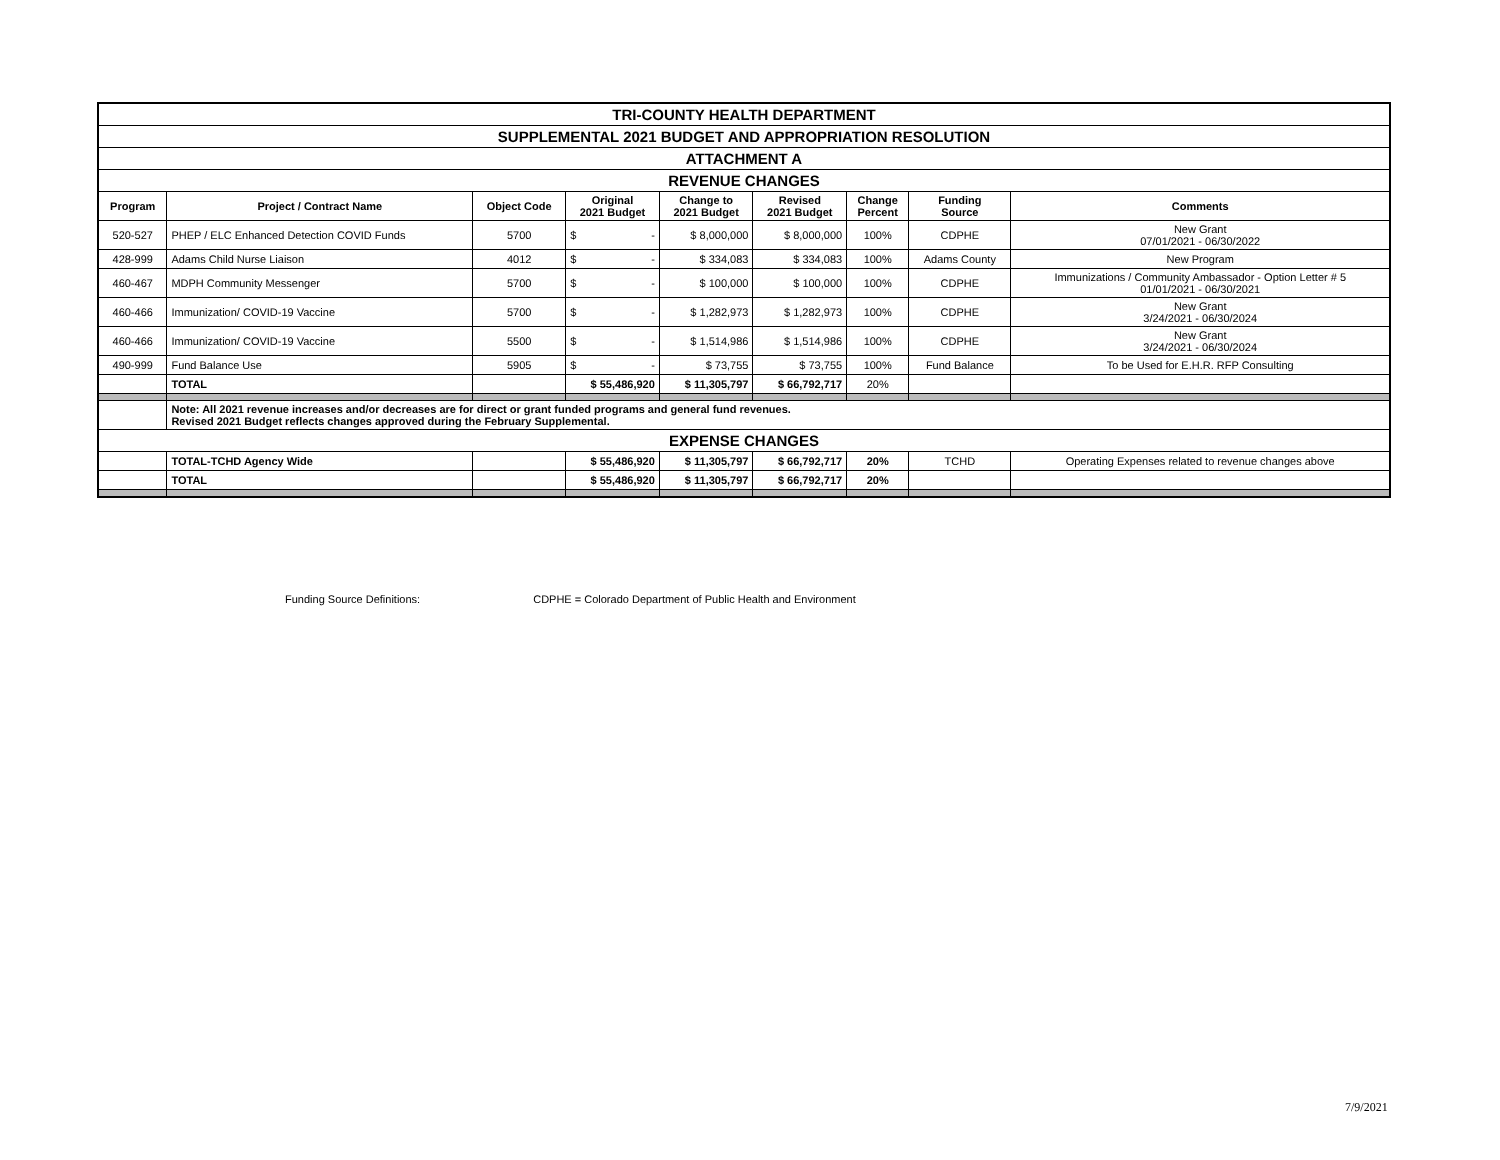| TRI-COUNTY HEALTH DEPARTMENT | | | | | | | | |
| SUPPLEMENTAL 2021 BUDGET AND APPROPRIATION RESOLUTION | | | | | | | | |
| ATTACHMENT A | | | | | | | | |
| REVENUE CHANGES | | | | | | | | |
| Program | Project / Contract Name | Object Code | Original 2021 Budget | Change to 2021 Budget | Revised 2021 Budget | Change Percent | Funding Source | Comments |
| 520-527 | PHEP / ELC Enhanced Detection COVID Funds | 5700 | $ - | $ 8,000,000 | $ 8,000,000 | 100% | CDPHE | New Grant 07/01/2021 - 06/30/2022 |
| 428-999 | Adams Child Nurse Liaison | 4012 | $ - | $ 334,083 | $ 334,083 | 100% | Adams County | New Program |
| 460-467 | MDPH Community Messenger | 5700 | $ - | $ 100,000 | $ 100,000 | 100% | CDPHE | Immunizations / Community Ambassador - Option Letter # 5 01/01/2021 - 06/30/2021 |
| 460-466 | Immunization/ COVID-19 Vaccine | 5700 | $ - | $ 1,282,973 | $ 1,282,973 | 100% | CDPHE | New Grant 3/24/2021 - 06/30/2024 |
| 460-466 | Immunization/ COVID-19 Vaccine | 5500 | $ - | $ 1,514,986 | $ 1,514,986 | 100% | CDPHE | New Grant 3/24/2021 - 06/30/2024 |
| 490-999 | Fund Balance Use | 5905 | $ - | $ 73,755 | $ 73,755 | 100% | Fund Balance | To be Used for E.H.R. RFP Consulting |
| | TOTAL | | $ 55,486,920 | $ 11,305,797 | $ 66,792,717 | 20% | | |
| | Note: All 2021 revenue increases and/or decreases are for direct or grant funded programs and general fund revenues. Revised 2021 Budget reflects changes approved during the February Supplemental. | | | | | | | |
| EXPENSE CHANGES | | | | | | | | |
| | TOTAL-TCHD Agency Wide | | $ 55,486,920 | $ 11,305,797 | $ 66,792,717 | 20% | TCHD | Operating Expenses related to revenue changes above |
| | TOTAL | | $ 55,486,920 | $ 11,305,797 | $ 66,792,717 | 20% | | |
Funding Source Definitions: CDPHE = Colorado Department of Public Health and Environment
7/9/2021